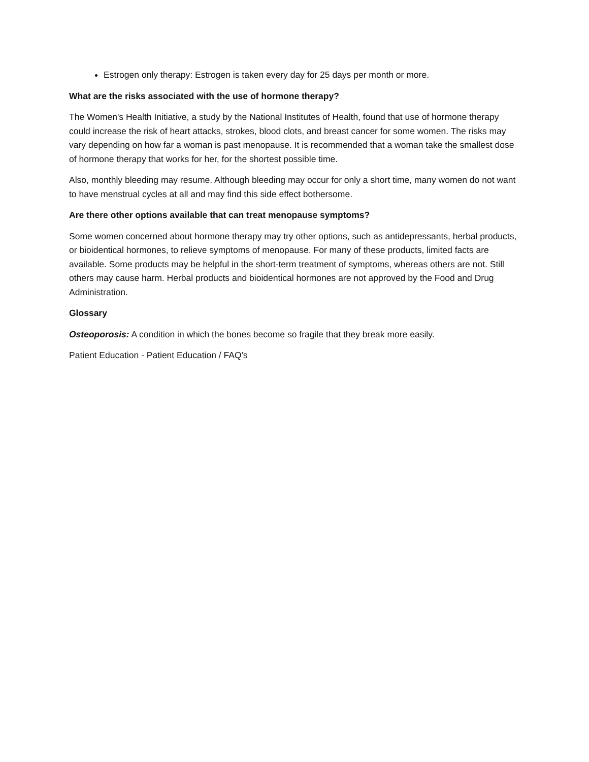Estrogen only therapy: Estrogen is taken every day for 25 days per month or more.
What are the risks associated with the use of hormone therapy?
The Women's Health Initiative, a study by the National Institutes of Health, found that use of hormone therapy could increase the risk of heart attacks, strokes, blood clots, and breast cancer for some women. The risks may vary depending on how far a woman is past menopause. It is recommended that a woman take the smallest dose of hormone therapy that works for her, for the shortest possible time.
Also, monthly bleeding may resume. Although bleeding may occur for only a short time, many women do not want to have menstrual cycles at all and may find this side effect bothersome.
Are there other options available that can treat menopause symptoms?
Some women concerned about hormone therapy may try other options, such as antidepressants, herbal products, or bioidentical hormones, to relieve symptoms of menopause. For many of these products, limited facts are available. Some products may be helpful in the short-term treatment of symptoms, whereas others are not. Still others may cause harm. Herbal products and bioidentical hormones are not approved by the Food and Drug Administration.
Glossary
Osteoporosis: A condition in which the bones become so fragile that they break more easily.
Patient Education - Patient Education / FAQ's